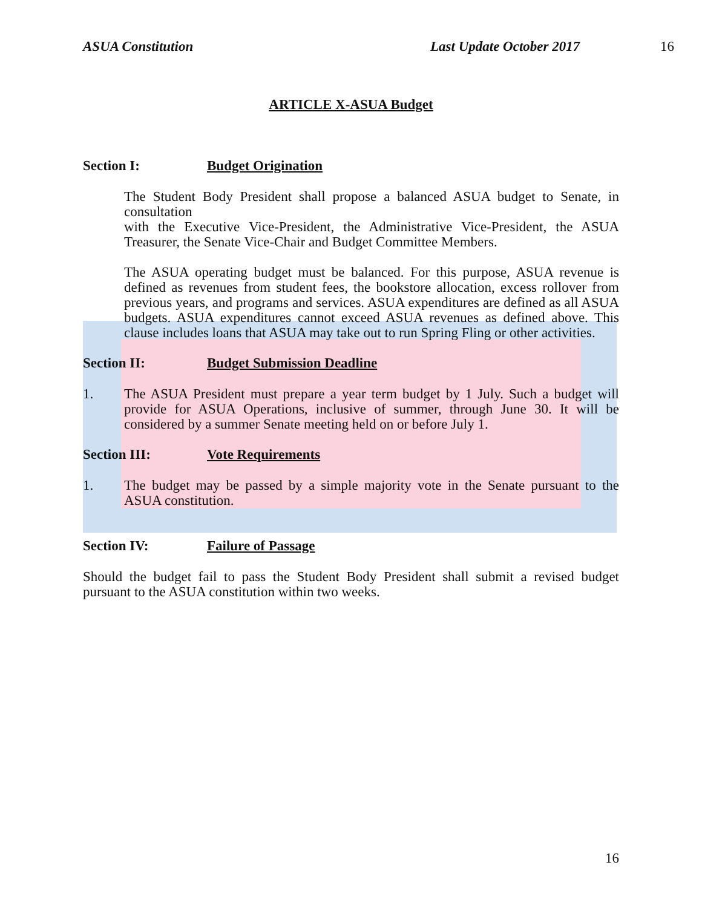ASUA Constitution Last Update October 2017 16
ARTICLE X-ASUA Budget
Section I: Budget Origination
The Student Body President shall propose a balanced ASUA budget to Senate, in consultation
with the Executive Vice-President, the Administrative Vice-President, the ASUA Treasurer, the Senate Vice-Chair and Budget Committee Members.
The ASUA operating budget must be balanced. For this purpose, ASUA revenue is defined as revenues from student fees, the bookstore allocation, excess rollover from previous years, and programs and services. ASUA expenditures are defined as all ASUA budgets. ASUA expenditures cannot exceed ASUA revenues as defined above. This clause includes loans that ASUA may take out to run Spring Fling or other activities.
Section II: Budget Submission Deadline
1.
The ASUA President must prepare a year term budget by 1 July. Such a budget will provide for ASUA Operations, inclusive of summer, through June 30. It will be considered by a summer Senate meeting held on or before July 1.
Section III: Vote Requirements
1.
The budget may be passed by a simple majority vote in the Senate pursuant to the ASUA constitution.
Section IV: Failure of Passage
Should the budget fail to pass the Student Body President shall submit a revised budget pursuant to the ASUA constitution within two weeks.
16